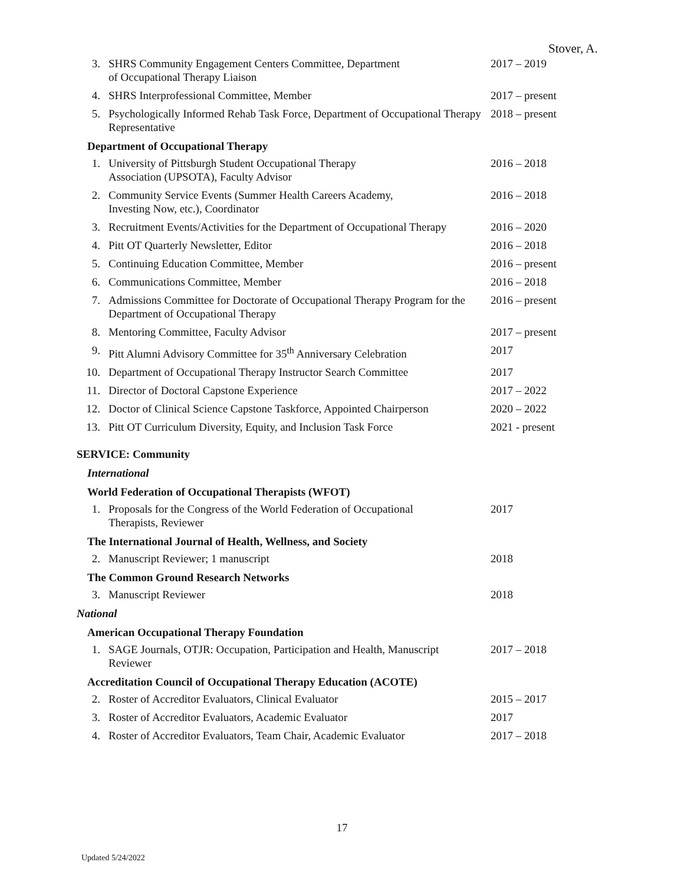Stover, A.
3. SHRS Community Engagement Centers Committee, Department
of Occupational Therapy Liaison 2017 – 2019
4. SHRS Interprofessional Committee, Member 2017 – present
5. Psychologically Informed Rehab Task Force, Department of Occupational Therapy Representative 2018 – present
Department of Occupational Therapy
1. University of Pittsburgh Student Occupational Therapy
Association (UPSOTA), Faculty Advisor 2016 – 2018
2. Community Service Events (Summer Health Careers Academy,
Investing Now, etc.), Coordinator 2016 – 2018
3. Recruitment Events/Activities for the Department of Occupational Therapy 2016 – 2020
4. Pitt OT Quarterly Newsletter, Editor 2016 – 2018
5. Continuing Education Committee, Member 2016 – present
6. Communications Committee, Member 2016 – 2018
7. Admissions Committee for Doctorate of Occupational Therapy Program for the Department of Occupational Therapy 2016 – present
8. Mentoring Committee, Faculty Advisor 2017 – present
9. Pitt Alumni Advisory Committee for 35<sup>th</sup> Anniversary Celebration 2017
10. Department of Occupational Therapy Instructor Search Committee 2017
11. Director of Doctoral Capstone Experience 2017 – 2022
12. Doctor of Clinical Science Capstone Taskforce, Appointed Chairperson 2020 – 2022
13. Pitt OT Curriculum Diversity, Equity, and Inclusion Task Force 2021 - present
SERVICE: Community
International
World Federation of Occupational Therapists (WFOT)
1. Proposals for the Congress of the World Federation of Occupational
Therapists, Reviewer 2017
The International Journal of Health, Wellness, and Society
2. Manuscript Reviewer; 1 manuscript 2018
The Common Ground Research Networks
3. Manuscript Reviewer 2018
National
American Occupational Therapy Foundation
1. SAGE Journals, OTJR: Occupation, Participation and Health, Manuscript
Reviewer 2017 – 2018
Accreditation Council of Occupational Therapy Education (ACOTE)
2. Roster of Accreditor Evaluators, Clinical Evaluator 2015 – 2017
3. Roster of Accreditor Evaluators, Academic Evaluator 2017
4. Roster of Accreditor Evaluators, Team Chair, Academic Evaluator 2017 – 2018
17
Updated 5/24/2022